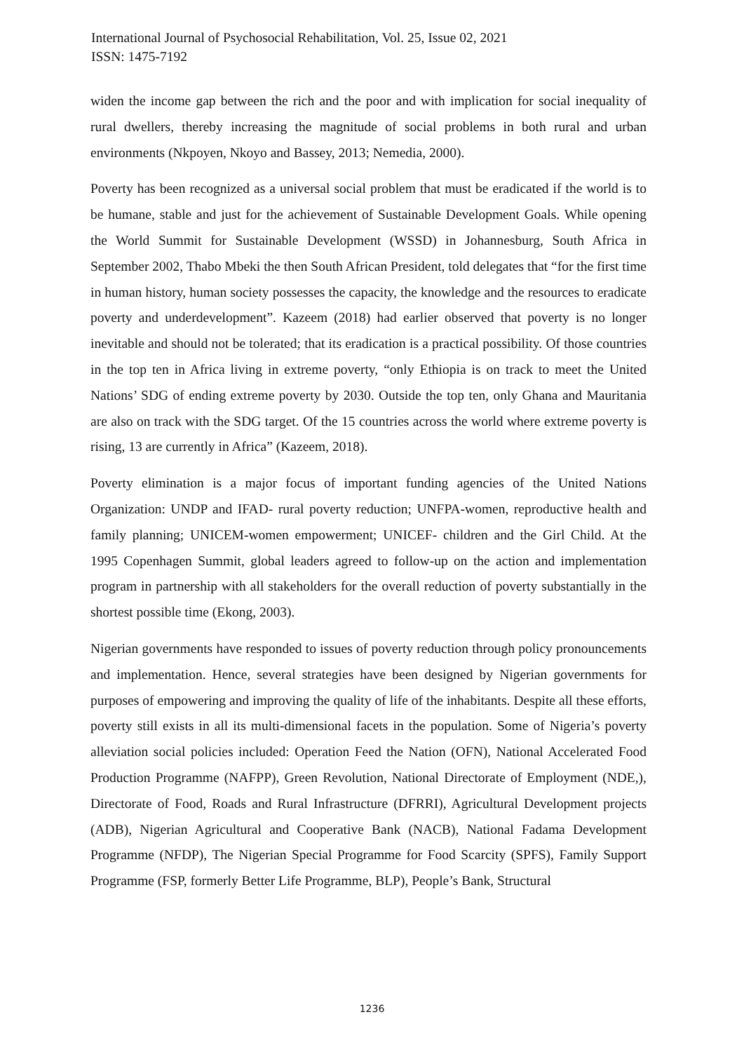International Journal of Psychosocial Rehabilitation, Vol. 25, Issue 02, 2021
ISSN: 1475-7192
widen the income gap between the rich and the poor and with implication for social inequality of rural dwellers, thereby increasing the magnitude of social problems in both rural and urban environments (Nkpoyen, Nkoyo and Bassey, 2013; Nemedia, 2000).
Poverty has been recognized as a universal social problem that must be eradicated if the world is to be humane, stable and just for the achievement of Sustainable Development Goals. While opening the World Summit for Sustainable Development (WSSD) in Johannesburg, South Africa in September 2002, Thabo Mbeki the then South African President, told delegates that “for the first time in human history, human society possesses the capacity, the knowledge and the resources to eradicate poverty and underdevelopment”. Kazeem (2018) had earlier observed that poverty is no longer inevitable and should not be tolerated; that its eradication is a practical possibility. Of those countries in the top ten in Africa living in extreme poverty, “only Ethiopia is on track to meet the United Nations’ SDG of ending extreme poverty by 2030. Outside the top ten, only Ghana and Mauritania are also on track with the SDG target. Of the 15 countries across the world where extreme poverty is rising, 13 are currently in Africa” (Kazeem, 2018).
Poverty elimination is a major focus of important funding agencies of the United Nations Organization: UNDP and IFAD- rural poverty reduction; UNFPA-women, reproductive health and family planning; UNICEM-women empowerment; UNICEF- children and the Girl Child. At the 1995 Copenhagen Summit, global leaders agreed to follow-up on the action and implementation program in partnership with all stakeholders for the overall reduction of poverty substantially in the shortest possible time (Ekong, 2003).
Nigerian governments have responded to issues of poverty reduction through policy pronouncements and implementation. Hence, several strategies have been designed by Nigerian governments for purposes of empowering and improving the quality of life of the inhabitants. Despite all these efforts, poverty still exists in all its multi-dimensional facets in the population. Some of Nigeria’s poverty alleviation social policies included: Operation Feed the Nation (OFN), National Accelerated Food Production Programme (NAFPP), Green Revolution, National Directorate of Employment (NDE,), Directorate of Food, Roads and Rural Infrastructure (DFRRI), Agricultural Development projects (ADB), Nigerian Agricultural and Cooperative Bank (NACB), National Fadama Development Programme (NFDP), The Nigerian Special Programme for Food Scarcity (SPFS), Family Support Programme (FSP, formerly Better Life Programme, BLP), People’s Bank, Structural
1236